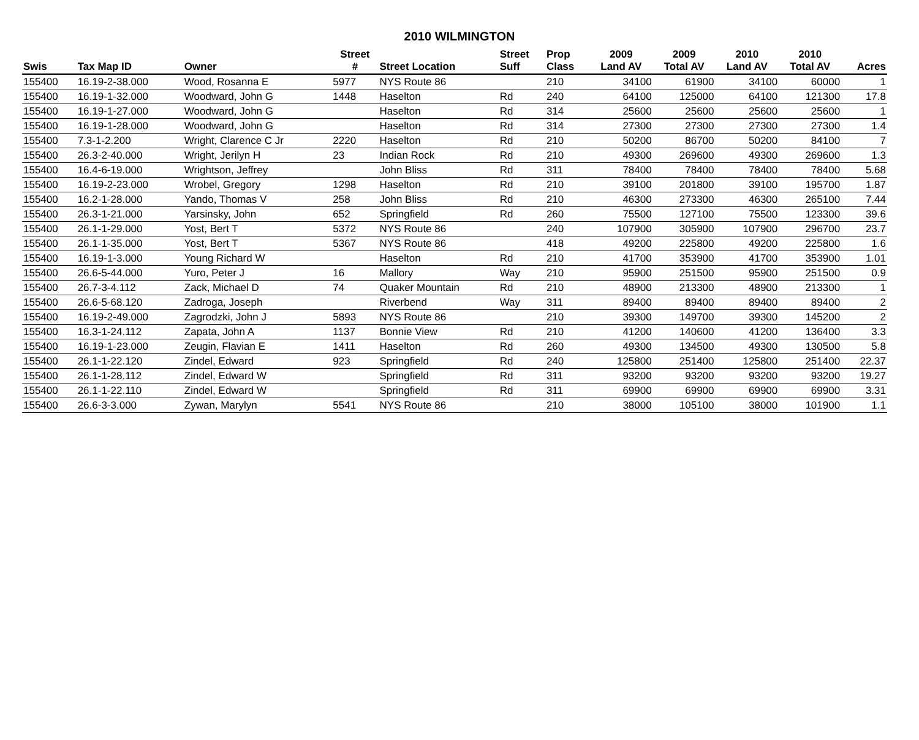2010 WILMINGTON
| | | | Street | | Street | Prop | 2009 | 2009 | 2010 | 2010 | |
| --- | --- | --- | --- | --- | --- | --- | --- | --- | --- | --- | --- |
| Swis | Tax Map ID | Owner | # | Street Location | Suff | Class | Land AV | Total AV | Land AV | Total AV | Acres |
| 155400 | 16.19-2-38.000 | Wood, Rosanna E | 5977 | NYS Route 86 | | 210 | 34100 | 61900 | 34100 | 60000 | 1 |
| 155400 | 16.19-1-32.000 | Woodward, John G | 1448 | Haselton | Rd | 240 | 64100 | 125000 | 64100 | 121300 | 17.8 |
| 155400 | 16.19-1-27.000 | Woodward, John G | | Haselton | Rd | 314 | 25600 | 25600 | 25600 | 25600 | 1 |
| 155400 | 16.19-1-28.000 | Woodward, John G | | Haselton | Rd | 314 | 27300 | 27300 | 27300 | 27300 | 1.4 |
| 155400 | 7.3-1-2.200 | Wright, Clarence C Jr | 2220 | Haselton | Rd | 210 | 50200 | 86700 | 50200 | 84100 | 7 |
| 155400 | 26.3-2-40.000 | Wright, Jerilyn H | 23 | Indian Rock | Rd | 210 | 49300 | 269600 | 49300 | 269600 | 1.3 |
| 155400 | 16.4-6-19.000 | Wrightson, Jeffrey | | John Bliss | Rd | 311 | 78400 | 78400 | 78400 | 78400 | 5.68 |
| 155400 | 16.19-2-23.000 | Wrobel, Gregory | 1298 | Haselton | Rd | 210 | 39100 | 201800 | 39100 | 195700 | 1.87 |
| 155400 | 16.2-1-28.000 | Yando, Thomas V | 258 | John Bliss | Rd | 210 | 46300 | 273300 | 46300 | 265100 | 7.44 |
| 155400 | 26.3-1-21.000 | Yarsinsky, John | 652 | Springfield | Rd | 260 | 75500 | 127100 | 75500 | 123300 | 39.6 |
| 155400 | 26.1-1-29.000 | Yost, Bert T | 5372 | NYS Route 86 | | 240 | 107900 | 305900 | 107900 | 296700 | 23.7 |
| 155400 | 26.1-1-35.000 | Yost, Bert T | 5367 | NYS Route 86 | | 418 | 49200 | 225800 | 49200 | 225800 | 1.6 |
| 155400 | 16.19-1-3.000 | Young Richard W | | Haselton | Rd | 210 | 41700 | 353900 | 41700 | 353900 | 1.01 |
| 155400 | 26.6-5-44.000 | Yuro, Peter J | 16 | Mallory | Way | 210 | 95900 | 251500 | 95900 | 251500 | 0.9 |
| 155400 | 26.7-3-4.112 | Zack, Michael D | 74 | Quaker Mountain | Rd | 210 | 48900 | 213300 | 48900 | 213300 | 1 |
| 155400 | 26.6-5-68.120 | Zadroga, Joseph | | Riverbend | Way | 311 | 89400 | 89400 | 89400 | 89400 | 2 |
| 155400 | 16.19-2-49.000 | Zagrodzki, John J | 5893 | NYS Route 86 | | 210 | 39300 | 149700 | 39300 | 145200 | 2 |
| 155400 | 16.3-1-24.112 | Zapata, John A | 1137 | Bonnie View | Rd | 210 | 41200 | 140600 | 41200 | 136400 | 3.3 |
| 155400 | 16.19-1-23.000 | Zeugin, Flavian E | 1411 | Haselton | Rd | 260 | 49300 | 134500 | 49300 | 130500 | 5.8 |
| 155400 | 26.1-1-22.120 | Zindel, Edward | 923 | Springfield | Rd | 240 | 125800 | 251400 | 125800 | 251400 | 22.37 |
| 155400 | 26.1-1-28.112 | Zindel, Edward W | | Springfield | Rd | 311 | 93200 | 93200 | 93200 | 93200 | 19.27 |
| 155400 | 26.1-1-22.110 | Zindel, Edward W | | Springfield | Rd | 311 | 69900 | 69900 | 69900 | 69900 | 3.31 |
| 155400 | 26.6-3-3.000 | Zywan, Marylyn | 5541 | NYS Route 86 | | 210 | 38000 | 105100 | 38000 | 101900 | 1.1 |